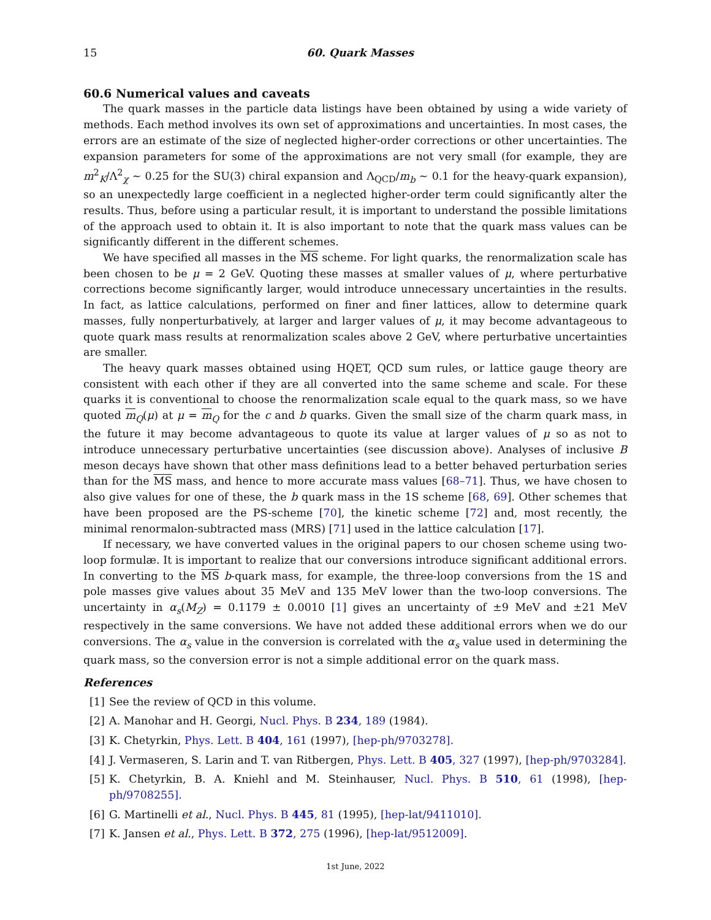15 60. Quark Masses
60.6 Numerical values and caveats
The quark masses in the particle data listings have been obtained by using a wide variety of methods. Each method involves its own set of approximations and uncertainties. In most cases, the errors are an estimate of the size of neglected higher-order corrections or other uncertainties. The expansion parameters for some of the approximations are not very small (for example, they are m<sup>2</sup><sub>K</sub>/Λ<sup>2</sup><sub>χ</sub> ∼ 0.25 for the SU(3) chiral expansion and Λ<sub>QCD</sub>/m<sub>b</sub> ∼ 0.1 for the heavy-quark expansion), so an unexpectedly large coefficient in a neglected higher-order term could significantly alter the results. Thus, before using a particular result, it is important to understand the possible limitations of the approach used to obtain it. It is also important to note that the quark mass values can be significantly different in the different schemes.
We have specified all masses in the MS scheme. For light quarks, the renormalization scale has been chosen to be μ = 2 GeV. Quoting these masses at smaller values of μ, where perturbative corrections become significantly larger, would introduce unnecessary uncertainties in the results. In fact, as lattice calculations, performed on finer and finer lattices, allow to determine quark masses, fully nonperturbatively, at larger and larger values of μ, it may become advantageous to quote quark mass results at renormalization scales above 2 GeV, where perturbative uncertainties are smaller.
The heavy quark masses obtained using HQET, QCD sum rules, or lattice gauge theory are consistent with each other if they are all converted into the same scheme and scale. For these quarks it is conventional to choose the renormalization scale equal to the quark mass, so we have quoted m<sub>Q</sub>(μ) at μ = m<sub>Q</sub> for the c and b quarks. Given the small size of the charm quark mass, in the future it may become advantageous to quote its value at larger values of μ so as not to introduce unnecessary perturbative uncertainties (see discussion above). Analyses of inclusive B meson decays have shown that other mass definitions lead to a better behaved perturbation series than for the MS mass, and hence to more accurate mass values [68–71]. Thus, we have chosen to also give values for one of these, the b quark mass in the 1S scheme [68, 69]. Other schemes that have been proposed are the PS-scheme [70], the kinetic scheme [72] and, most recently, the minimal renormalon-subtracted mass (MRS) [71] used in the lattice calculation [17].
If necessary, we have converted values in the original papers to our chosen scheme using two-loop formulæ. It is important to realize that our conversions introduce significant additional errors. In converting to the MS b-quark mass, for example, the three-loop conversions from the 1S and pole masses give values about 35 MeV and 135 MeV lower than the two-loop conversions. The uncertainty in α<sub>s</sub>(M<sub>Z</sub>) = 0.1179 ± 0.0010 [1] gives an uncertainty of ±9 MeV and ±21 MeV respectively in the same conversions. We have not added these additional errors when we do our conversions. The α<sub>s</sub> value in the conversion is correlated with the α<sub>s</sub> value used in determining the quark mass, so the conversion error is not a simple additional error on the quark mass.
References
[1] See the review of QCD in this volume.
[2] A. Manohar and H. Georgi, Nucl. Phys. B 234, 189 (1984).
[3] K. Chetyrkin, Phys. Lett. B 404, 161 (1997), [hep-ph/9703278].
[4] J. Vermaseren, S. Larin and T. van Ritbergen, Phys. Lett. B 405, 327 (1997), [hep-ph/9703284].
[5] K. Chetyrkin, B. A. Kniehl and M. Steinhauser, Nucl. Phys. B 510, 61 (1998), [hep-ph/9708255].
[6] G. Martinelli et al., Nucl. Phys. B 445, 81 (1995), [hep-lat/9411010].
[7] K. Jansen et al., Phys. Lett. B 372, 275 (1996), [hep-lat/9512009].
1st June, 2022